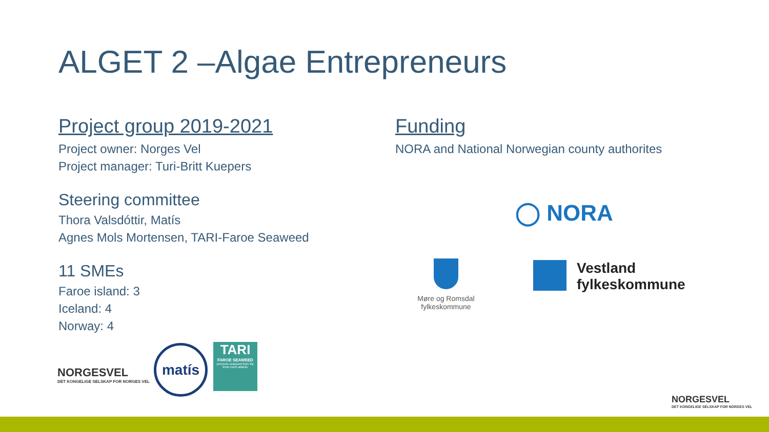ALGET 2 –Algae Entrepreneurs
Project group 2019-2021
Project owner: Norges Vel
Project manager: Turi-Britt Kuepers
Steering committee
Thora Valsdóttir, Matís
Agnes Mols Mortensen, TARI-Faroe Seaweed
11 SMEs
Faroe island: 3
Iceland: 4
Norway: 4
Funding
NORA and National Norwegian county authorites
◯ NORA
Møre og Romsdal fylkeskommune
Vestland
fylkeskommune
NORGESVEL
DET KONGELIGE SELSKAP FOR NORGES VEL
matís
TARI
FAROE SEAWEED
premium seaweed from the fresh north atlantic
NORGESVEL
DET KONGELIGE SELSKAP FOR NORGES VEL